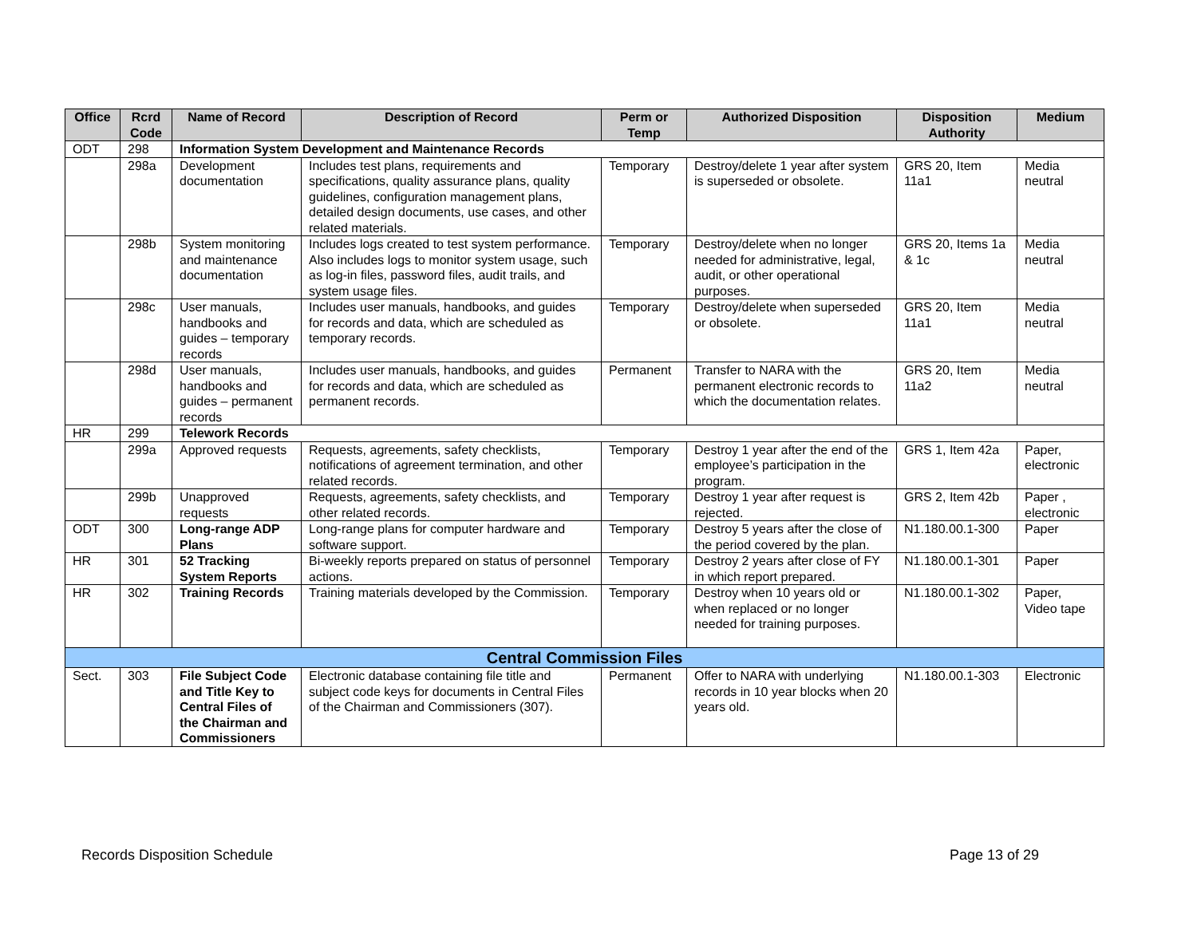| Office | Rcrd Code | Name of Record | Description of Record | Perm or Temp | Authorized Disposition | Disposition Authority | Medium |
| --- | --- | --- | --- | --- | --- | --- | --- |
| ODT | 298 | Information System Development and Maintenance Records | | | | | |
| | 298a | Development documentation | Includes test plans, requirements and specifications, quality assurance plans, quality guidelines, configuration management plans, detailed design documents, use cases, and other related materials. | Temporary | Destroy/delete 1 year after system is superseded or obsolete. | GRS 20, Item 11a1 | Media neutral |
| | 298b | System monitoring and maintenance documentation | Includes logs created to test system performance. Also includes logs to monitor system usage, such as log-in files, password files, audit trails, and system usage files. | Temporary | Destroy/delete when no longer needed for administrative, legal, audit, or other operational purposes. | GRS 20, Items 1a & 1c | Media neutral |
| | 298c | User manuals, handbooks and guides – temporary records | Includes user manuals, handbooks, and guides for records and data, which are scheduled as temporary records. | Temporary | Destroy/delete when superseded or obsolete. | GRS 20, Item 11a1 | Media neutral |
| | 298d | User manuals, handbooks and guides – permanent records | Includes user manuals, handbooks, and guides for records and data, which are scheduled as permanent records. | Permanent | Transfer to NARA with the permanent electronic records to which the documentation relates. | GRS 20, Item 11a2 | Media neutral |
| HR | 299 | Telework Records | | | | | |
| | 299a | Approved requests | Requests, agreements, safety checklists, notifications of agreement termination, and other related records. | Temporary | Destroy 1 year after the end of the employee’s participation in the program. | GRS 1, Item 42a | Paper, electronic |
| | 299b | Unapproved requests | Requests, agreements, safety checklists, and other related records. | Temporary | Destroy 1 year after request is rejected. | GRS 2, Item 42b | Paper , electronic |
| ODT | 300 | Long-range ADP Plans | Long-range plans for computer hardware and software support. | Temporary | Destroy 5 years after the close of the period covered by the plan. | N1.180.00.1-300 | Paper |
| HR | 301 | 52 Tracking System Reports | Bi-weekly reports prepared on status of personnel actions. | Temporary | Destroy 2 years after close of FY in which report prepared. | N1.180.00.1-301 | Paper |
| HR | 302 | Training Records | Training materials developed by the Commission. | Temporary | Destroy when 10 years old or when replaced or no longer needed for training purposes. | N1.180.00.1-302 | Paper, Video tape |
| Central Commission Files | | | | | | | |
| Sect. | 303 | File Subject Code and Title Key to Central Files of the Chairman and Commissioners | Electronic database containing file title and subject code keys for documents in Central Files of the Chairman and Commissioners (307). | Permanent | Offer to NARA with underlying records in 10 year blocks when 20 years old. | N1.180.00.1-303 | Electronic |
Records Disposition Schedule Page 13 of 29